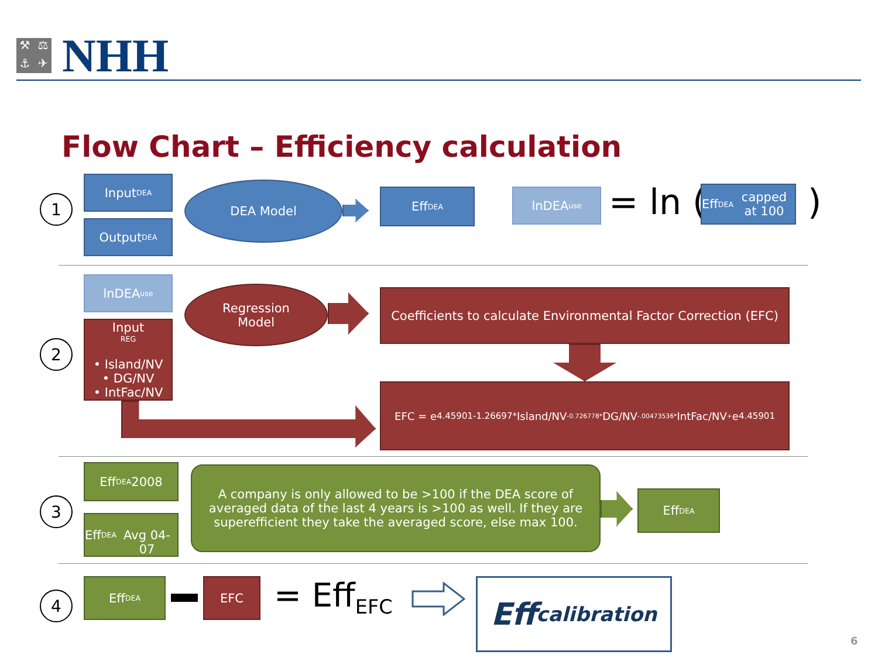⚒ ⚖ ⚓ ✈
NHH
Flow Chart – Efficiency calculation
1
Input<sub>DEA</sub>
Output<sub>DEA</sub>
DEA Model Eff<sub>DEA</sub> lnDEA<sub>use</sub> = ln (
Eff<sub>DEA</sub> capped at 100
)
2
lnDEA<sub>use</sub>
Input<sub>REG</sub>
• Island/NV
• DG/NV
• IntFac/NV
Regression
Model
Coefficients to calculate Environmental Factor Correction (EFC)
EFC = e<sup>4.45901-1.26697*</sup>Island/NV<sub>-0.726778*</sub>DG/NV<sub>-.00473536*</sub>IntFac/NV<sub>+</sub>e<sup>4.45901</sup>
3
Eff<sub>DEA</sub> 2008
Eff<sub>DEA</sub>
Avg 04-07
A company is only allowed to be >100 if the DEA score of averaged data of the last 4 years is >100 as well. If they are superefficient they take the averaged score, else max 100.
Eff<sub>DEA</sub>
4
Eff<sub>DEA</sub> EFC = Eff<sub>EFC</sub>
Eff<sub>calibration</sub>
6